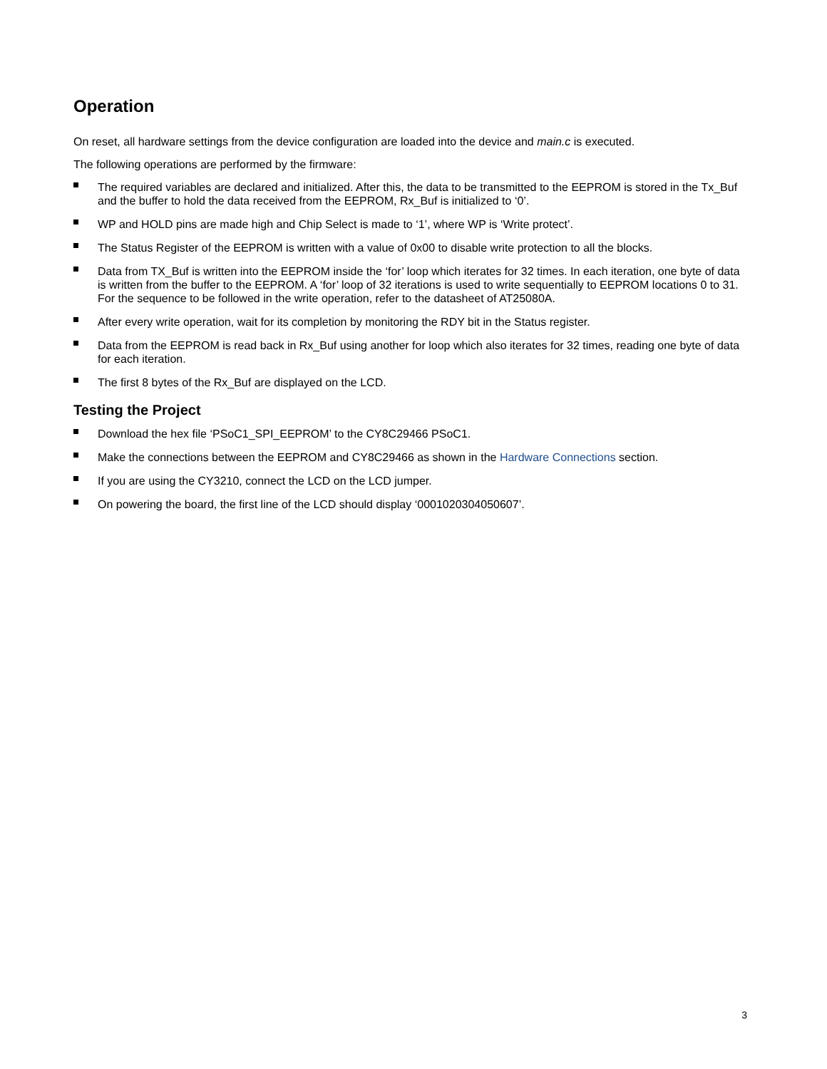Operation
On reset, all hardware settings from the device configuration are loaded into the device and main.c is executed.
The following operations are performed by the firmware:
The required variables are declared and initialized. After this, the data to be transmitted to the EEPROM is stored in the Tx_Buf and the buffer to hold the data received from the EEPROM, Rx_Buf is initialized to ‘0’.
WP and HOLD pins are made high and Chip Select is made to ‘1’, where WP is ‘Write protect’.
The Status Register of the EEPROM is written with a value of 0x00 to disable write protection to all the blocks.
Data from TX_Buf is written into the EEPROM inside the ‘for’ loop which iterates for 32 times. In each iteration, one byte of data is written from the buffer to the EEPROM. A ‘for’ loop of 32 iterations is used to write sequentially to EEPROM locations 0 to 31. For the sequence to be followed in the write operation, refer to the datasheet of AT25080A.
After every write operation, wait for its completion by monitoring the RDY bit in the Status register.
Data from the EEPROM is read back in Rx_Buf using another for loop which also iterates for 32 times, reading one byte of data for each iteration.
The first 8 bytes of the Rx_Buf are displayed on the LCD.
Testing the Project
Download the hex file ‘PSoC1_SPI_EEPROM’ to the CY8C29466 PSoC1.
Make the connections between the EEPROM and CY8C29466 as shown in the Hardware Connections section.
If you are using the CY3210, connect the LCD on the LCD jumper.
On powering the board, the first line of the LCD should display ‘0001020304050607’.
3